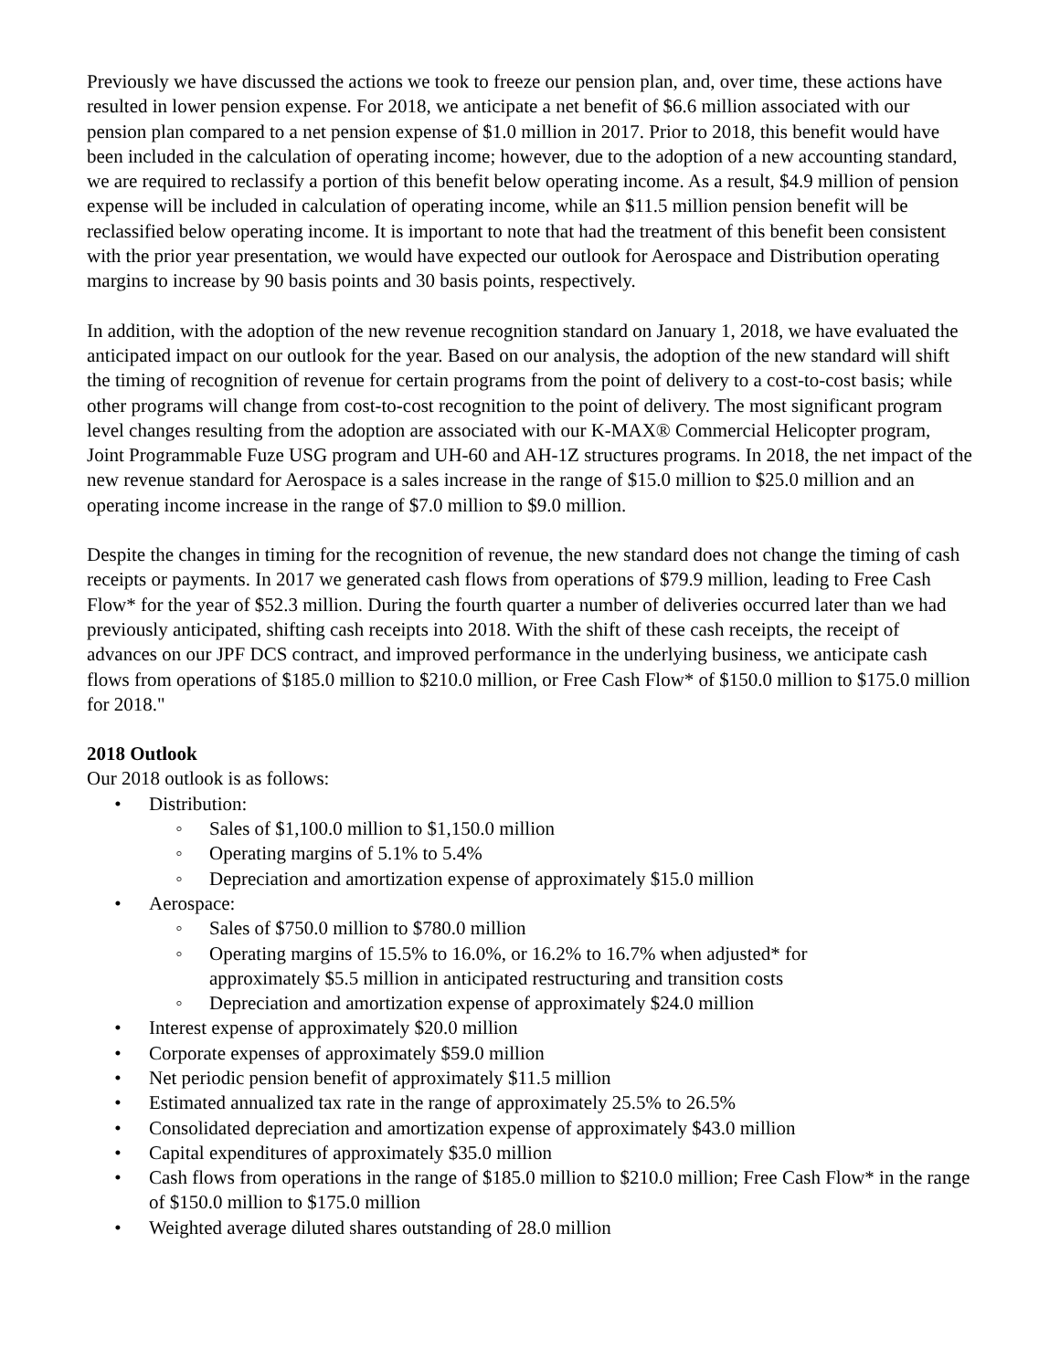Previously we have discussed the actions we took to freeze our pension plan, and, over time, these actions have resulted in lower pension expense. For 2018, we anticipate a net benefit of $6.6 million associated with our pension plan compared to a net pension expense of $1.0 million in 2017. Prior to 2018, this benefit would have been included in the calculation of operating income; however, due to the adoption of a new accounting standard, we are required to reclassify a portion of this benefit below operating income. As a result, $4.9 million of pension expense will be included in calculation of operating income, while an $11.5 million pension benefit will be reclassified below operating income. It is important to note that had the treatment of this benefit been consistent with the prior year presentation, we would have expected our outlook for Aerospace and Distribution operating margins to increase by 90 basis points and 30 basis points, respectively.
In addition, with the adoption of the new revenue recognition standard on January 1, 2018, we have evaluated the anticipated impact on our outlook for the year. Based on our analysis, the adoption of the new standard will shift the timing of recognition of revenue for certain programs from the point of delivery to a cost-to-cost basis; while other programs will change from cost-to-cost recognition to the point of delivery. The most significant program level changes resulting from the adoption are associated with our K-MAX® Commercial Helicopter program, Joint Programmable Fuze USG program and UH-60 and AH-1Z structures programs. In 2018, the net impact of the new revenue standard for Aerospace is a sales increase in the range of $15.0 million to $25.0 million and an operating income increase in the range of $7.0 million to $9.0 million.
Despite the changes in timing for the recognition of revenue, the new standard does not change the timing of cash receipts or payments. In 2017 we generated cash flows from operations of $79.9 million, leading to Free Cash Flow* for the year of $52.3 million. During the fourth quarter a number of deliveries occurred later than we had previously anticipated, shifting cash receipts into 2018. With the shift of these cash receipts, the receipt of advances on our JPF DCS contract, and improved performance in the underlying business, we anticipate cash flows from operations of $185.0 million to $210.0 million, or Free Cash Flow* of $150.0 million to $175.0 million for 2018."
2018 Outlook
Our 2018 outlook is as follows:
• Distribution:
◦ Sales of $1,100.0 million to $1,150.0 million
◦ Operating margins of 5.1% to 5.4%
◦ Depreciation and amortization expense of approximately $15.0 million
• Aerospace:
◦ Sales of $750.0 million to $780.0 million
◦ Operating margins of 15.5% to 16.0%, or 16.2% to 16.7% when adjusted* for approximately $5.5 million in anticipated restructuring and transition costs
◦ Depreciation and amortization expense of approximately $24.0 million
• Interest expense of approximately $20.0 million
• Corporate expenses of approximately $59.0 million
• Net periodic pension benefit of approximately $11.5 million
• Estimated annualized tax rate in the range of approximately 25.5% to 26.5%
• Consolidated depreciation and amortization expense of approximately $43.0 million
• Capital expenditures of approximately $35.0 million
• Cash flows from operations in the range of $185.0 million to $210.0 million; Free Cash Flow* in the range of $150.0 million to $175.0 million
• Weighted average diluted shares outstanding of 28.0 million